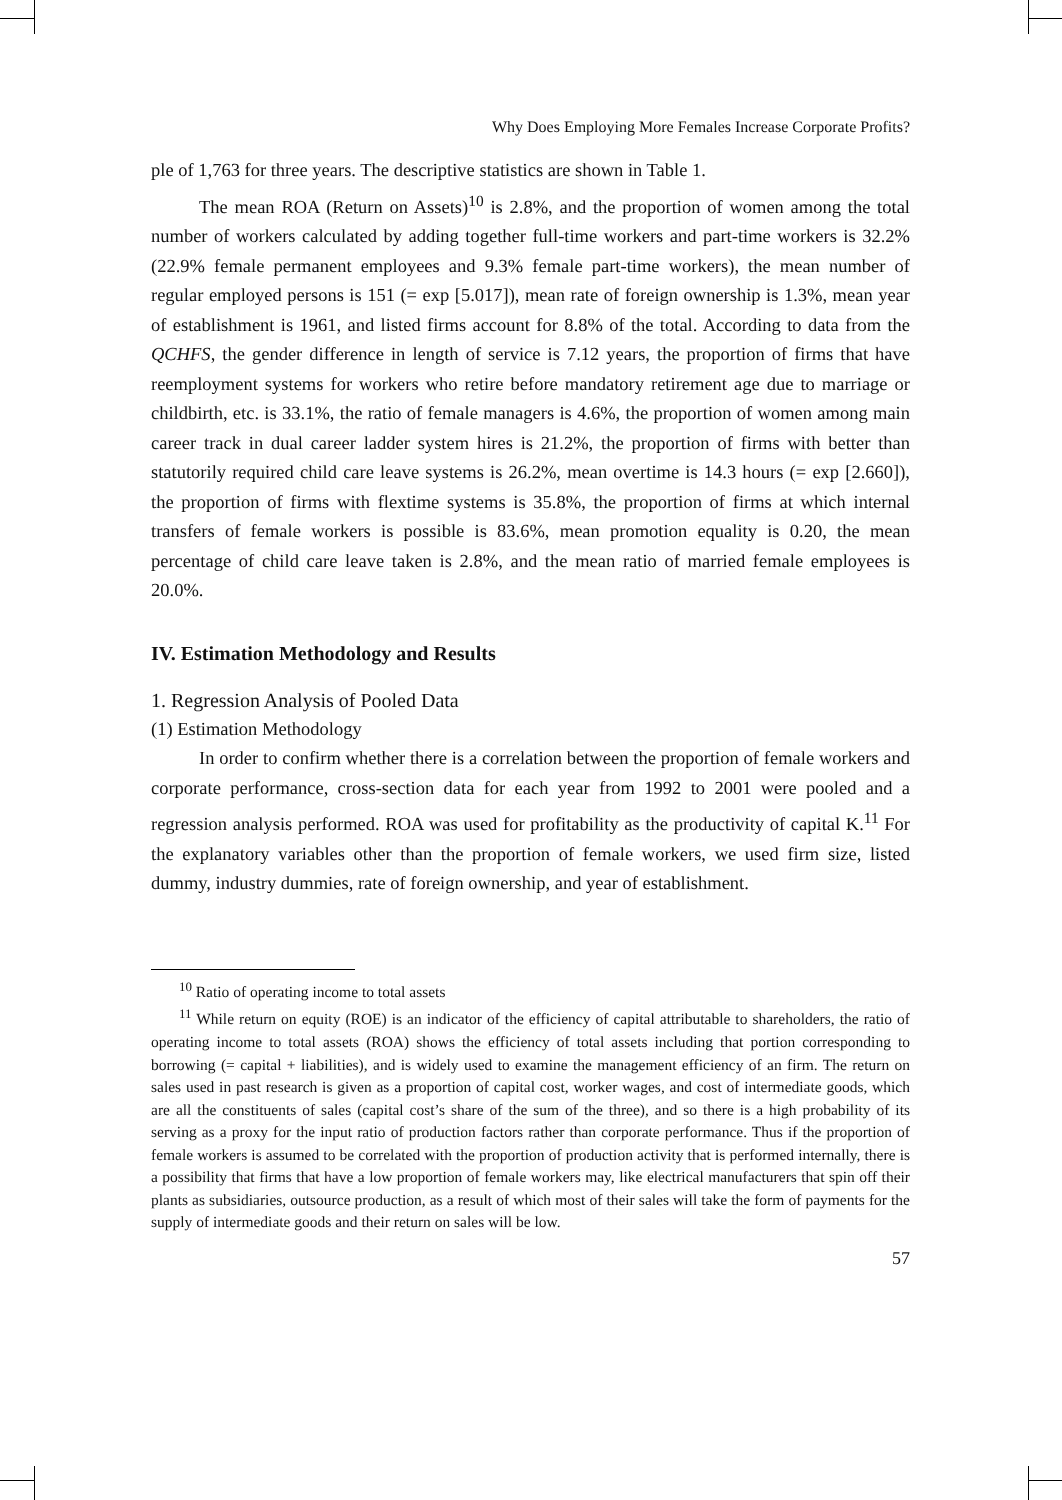Why Does Employing More Females Increase Corporate Profits?
ple of 1,763 for three years. The descriptive statistics are shown in Table 1.
The mean ROA (Return on Assets)<sup>10</sup> is 2.8%, and the proportion of women among the total number of workers calculated by adding together full-time workers and part-time workers is 32.2% (22.9% female permanent employees and 9.3% female part-time workers), the mean number of regular employed persons is 151 (= exp [5.017]), mean rate of foreign ownership is 1.3%, mean year of establishment is 1961, and listed firms account for 8.8% of the total. According to data from the QCHFS, the gender difference in length of service is 7.12 years, the proportion of firms that have reemployment systems for workers who retire before mandatory retirement age due to marriage or childbirth, etc. is 33.1%, the ratio of female managers is 4.6%, the proportion of women among main career track in dual career ladder system hires is 21.2%, the proportion of firms with better than statutorily required child care leave systems is 26.2%, mean overtime is 14.3 hours (= exp [2.660]), the proportion of firms with flextime systems is 35.8%, the proportion of firms at which internal transfers of female workers is possible is 83.6%, mean promotion equality is 0.20, the mean percentage of child care leave taken is 2.8%, and the mean ratio of married female employees is 20.0%.
IV. Estimation Methodology and Results
1. Regression Analysis of Pooled Data
(1) Estimation Methodology
In order to confirm whether there is a correlation between the proportion of female workers and corporate performance, cross-section data for each year from 1992 to 2001 were pooled and a regression analysis performed. ROA was used for profitability as the productivity of capital K.<sup>11</sup> For the explanatory variables other than the proportion of female workers, we used firm size, listed dummy, industry dummies, rate of foreign ownership, and year of establishment.
<sup>10</sup> Ratio of operating income to total assets
<sup>11</sup> While return on equity (ROE) is an indicator of the efficiency of capital attributable to shareholders, the ratio of operating income to total assets (ROA) shows the efficiency of total assets including that portion corresponding to borrowing (= capital + liabilities), and is widely used to examine the management efficiency of an firm. The return on sales used in past research is given as a proportion of capital cost, worker wages, and cost of intermediate goods, which are all the constituents of sales (capital cost’s share of the sum of the three), and so there is a high probability of its serving as a proxy for the input ratio of production factors rather than corporate performance. Thus if the proportion of female workers is assumed to be correlated with the proportion of production activity that is performed internally, there is a possibility that firms that have a low proportion of female workers may, like electrical manufacturers that spin off their plants as subsidiaries, outsource production, as a result of which most of their sales will take the form of payments for the supply of intermediate goods and their return on sales will be low.
57